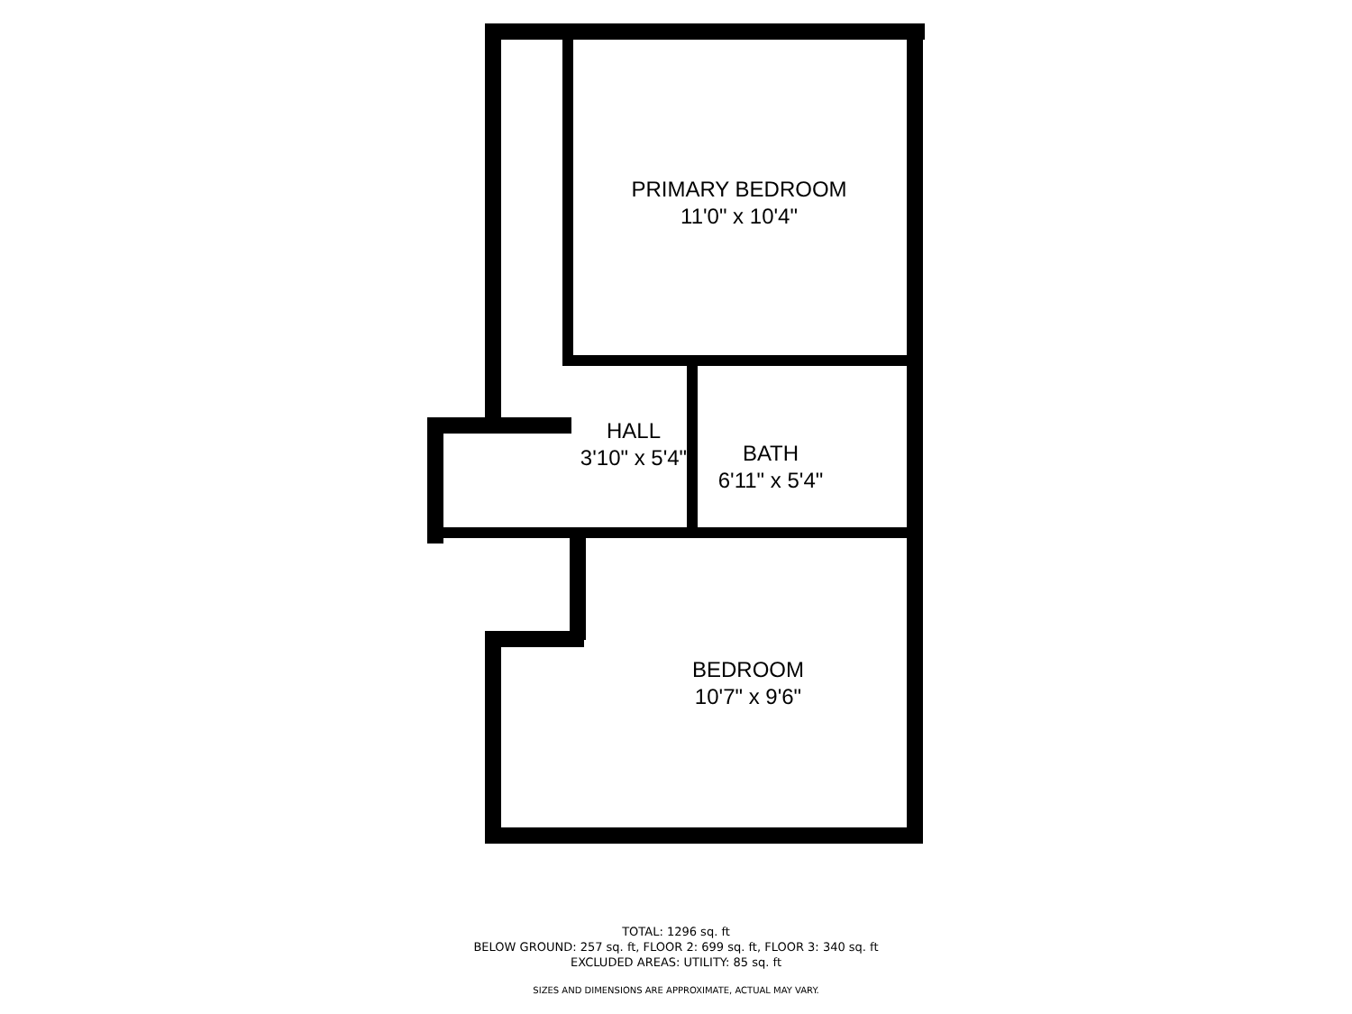PRIMARY BEDROOM
11'0" x 10'4"
HALL
3'10" x 5'4"
BATH
6'11" x 5'4"
BEDROOM
10'7" x 9'6"
TOTAL: 1296 sq. ft
BELOW GROUND: 257 sq. ft, FLOOR 2: 699 sq. ft, FLOOR 3: 340 sq. ft
EXCLUDED AREAS: UTILITY: 85 sq. ft
SIZES AND DIMENSIONS ARE APPROXIMATE, ACTUAL MAY VARY.